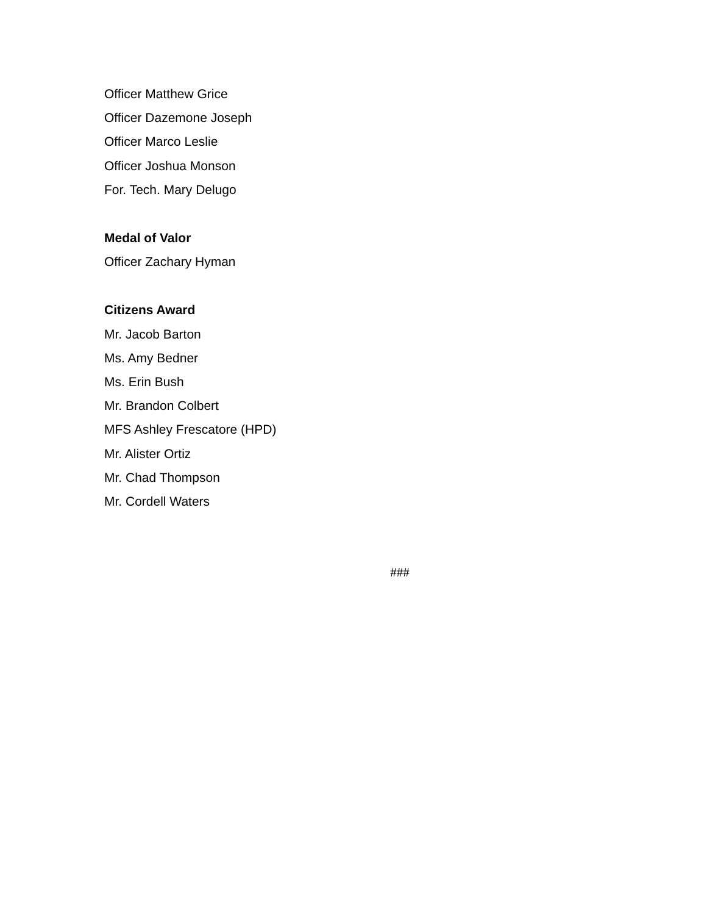Officer Matthew Grice
Officer Dazemone Joseph
Officer Marco Leslie
Officer Joshua Monson
For. Tech. Mary Delugo
Medal of Valor
Officer Zachary Hyman
Citizens Award
Mr. Jacob Barton
Ms. Amy Bedner
Ms. Erin Bush
Mr. Brandon Colbert
MFS Ashley Frescatore (HPD)
Mr. Alister Ortiz
Mr. Chad Thompson
Mr. Cordell Waters
###